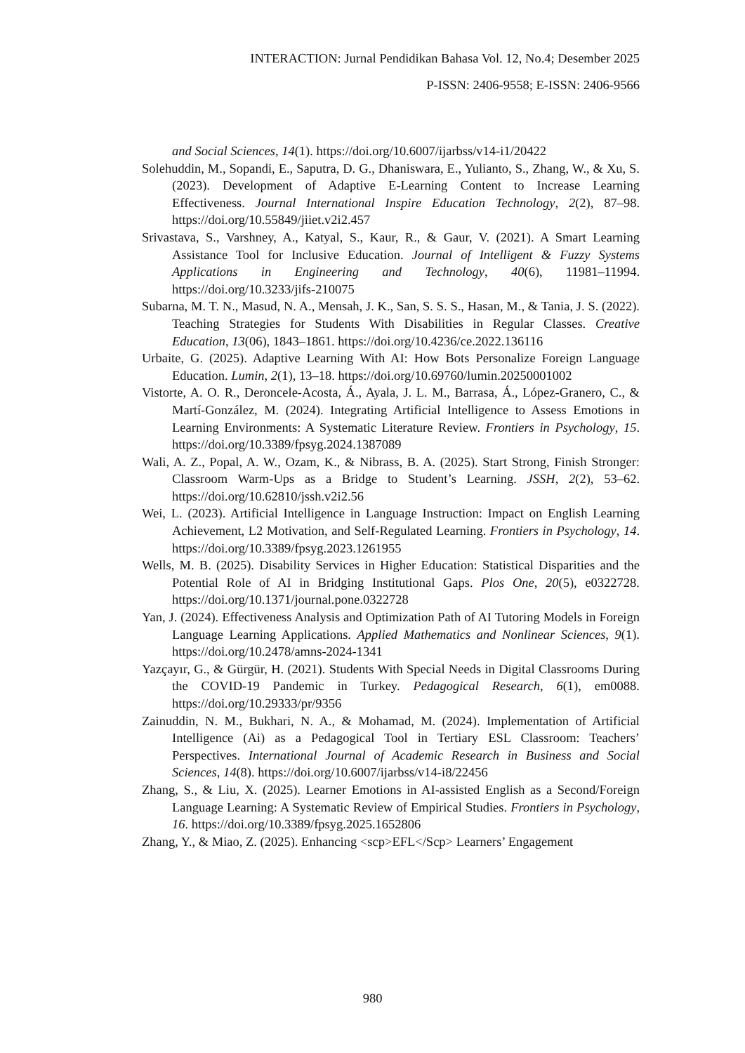INTERACTION: Jurnal Pendidikan Bahasa Vol. 12, No.4; Desember 2025
P-ISSN: 2406-9558; E-ISSN: 2406-9566
and Social Sciences, 14(1). https://doi.org/10.6007/ijarbss/v14-i1/20422
Solehuddin, M., Sopandi, E., Saputra, D. G., Dhaniswara, E., Yulianto, S., Zhang, W., & Xu, S. (2023). Development of Adaptive E-Learning Content to Increase Learning Effectiveness. Journal International Inspire Education Technology, 2(2), 87–98. https://doi.org/10.55849/jiiet.v2i2.457
Srivastava, S., Varshney, A., Katyal, S., Kaur, R., & Gaur, V. (2021). A Smart Learning Assistance Tool for Inclusive Education. Journal of Intelligent & Fuzzy Systems Applications in Engineering and Technology, 40(6), 11981–11994. https://doi.org/10.3233/jifs-210075
Subarna, M. T. N., Masud, N. A., Mensah, J. K., San, S. S. S., Hasan, M., & Tania, J. S. (2022). Teaching Strategies for Students With Disabilities in Regular Classes. Creative Education, 13(06), 1843–1861. https://doi.org/10.4236/ce.2022.136116
Urbaite, G. (2025). Adaptive Learning With AI: How Bots Personalize Foreign Language Education. Lumin, 2(1), 13–18. https://doi.org/10.69760/lumin.20250001002
Vistorte, A. O. R., Deroncele-Acosta, Á., Ayala, J. L. M., Barrasa, Á., López-Granero, C., & Martí-González, M. (2024). Integrating Artificial Intelligence to Assess Emotions in Learning Environments: A Systematic Literature Review. Frontiers in Psychology, 15. https://doi.org/10.3389/fpsyg.2024.1387089
Wali, A. Z., Popal, A. W., Ozam, K., & Nibrass, B. A. (2025). Start Strong, Finish Stronger: Classroom Warm-Ups as a Bridge to Student’s Learning. JSSH, 2(2), 53–62. https://doi.org/10.62810/jssh.v2i2.56
Wei, L. (2023). Artificial Intelligence in Language Instruction: Impact on English Learning Achievement, L2 Motivation, and Self-Regulated Learning. Frontiers in Psychology, 14. https://doi.org/10.3389/fpsyg.2023.1261955
Wells, M. B. (2025). Disability Services in Higher Education: Statistical Disparities and the Potential Role of AI in Bridging Institutional Gaps. Plos One, 20(5), e0322728. https://doi.org/10.1371/journal.pone.0322728
Yan, J. (2024). Effectiveness Analysis and Optimization Path of AI Tutoring Models in Foreign Language Learning Applications. Applied Mathematics and Nonlinear Sciences, 9(1). https://doi.org/10.2478/amns-2024-1341
Yazçayır, G., & Gürgür, H. (2021). Students With Special Needs in Digital Classrooms During the COVID-19 Pandemic in Turkey. Pedagogical Research, 6(1), em0088. https://doi.org/10.29333/pr/9356
Zainuddin, N. M., Bukhari, N. A., & Mohamad, M. (2024). Implementation of Artificial Intelligence (Ai) as a Pedagogical Tool in Tertiary ESL Classroom: Teachers’ Perspectives. International Journal of Academic Research in Business and Social Sciences, 14(8). https://doi.org/10.6007/ijarbss/v14-i8/22456
Zhang, S., & Liu, X. (2025). Learner Emotions in AI-assisted English as a Second/Foreign Language Learning: A Systematic Review of Empirical Studies. Frontiers in Psychology, 16. https://doi.org/10.3389/fpsyg.2025.1652806
Zhang, Y., & Miao, Z. (2025). Enhancing <scp>EFL</Scp> Learners’ Engagement
980